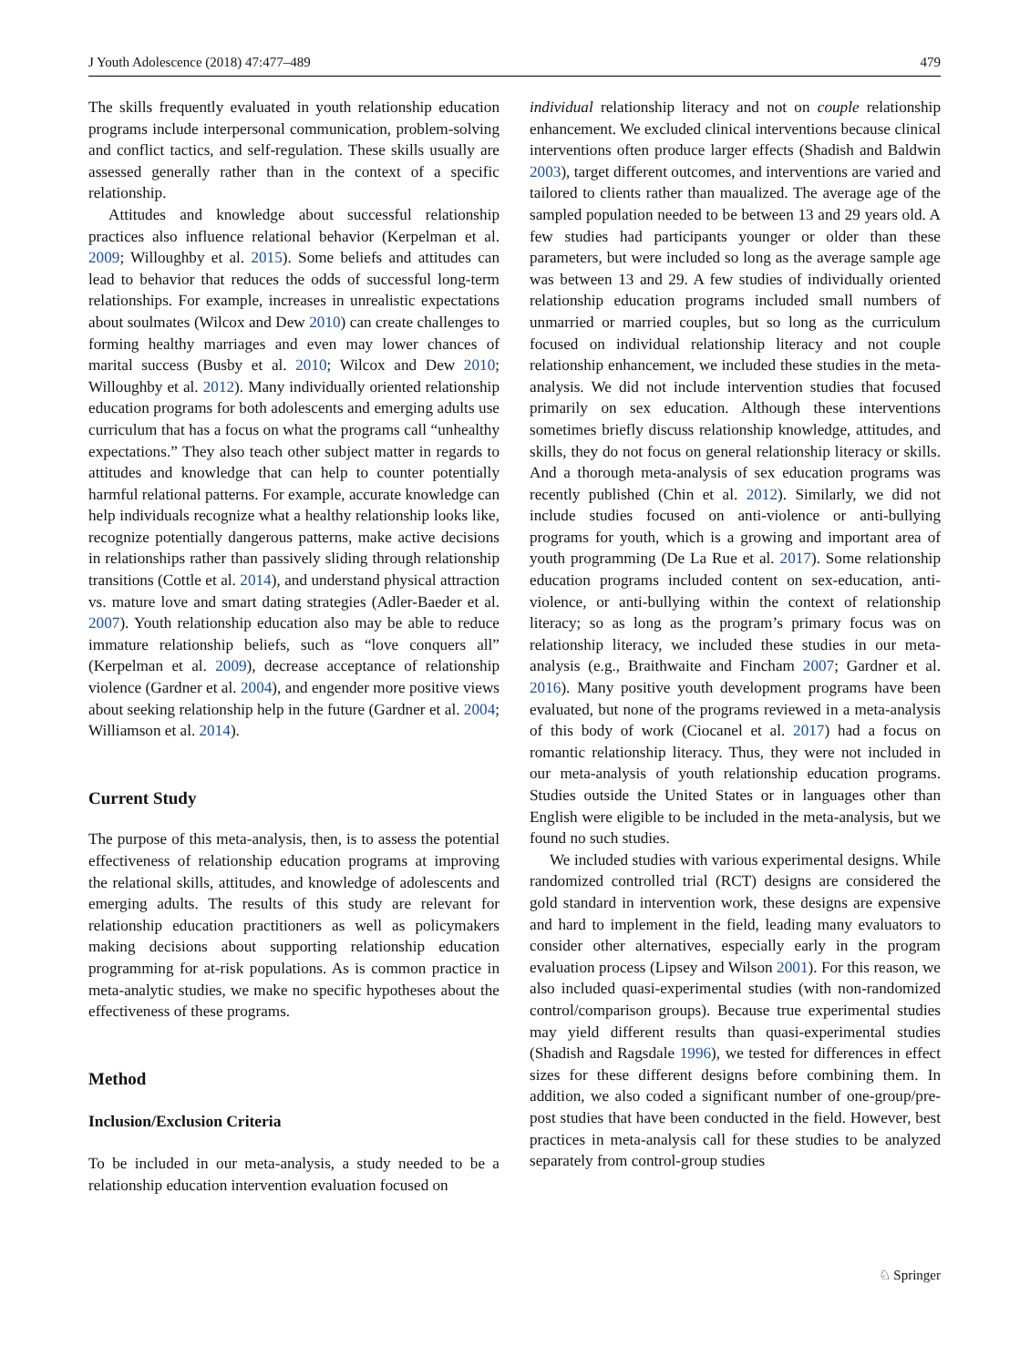J Youth Adolescence (2018) 47:477–489 479
The skills frequently evaluated in youth relationship education programs include interpersonal communication, problem-solving and conflict tactics, and self-regulation. These skills usually are assessed generally rather than in the context of a specific relationship.
Attitudes and knowledge about successful relationship practices also influence relational behavior (Kerpelman et al. 2009; Willoughby et al. 2015). Some beliefs and attitudes can lead to behavior that reduces the odds of successful long-term relationships. For example, increases in unrealistic expectations about soulmates (Wilcox and Dew 2010) can create challenges to forming healthy marriages and even may lower chances of marital success (Busby et al. 2010; Wilcox and Dew 2010; Willoughby et al. 2012). Many individually oriented relationship education programs for both adolescents and emerging adults use curriculum that has a focus on what the programs call “unhealthy expectations.” They also teach other subject matter in regards to attitudes and knowledge that can help to counter potentially harmful relational patterns. For example, accurate knowledge can help individuals recognize what a healthy relationship looks like, recognize potentially dangerous patterns, make active decisions in relationships rather than passively sliding through relationship transitions (Cottle et al. 2014), and understand physical attraction vs. mature love and smart dating strategies (Adler-Baeder et al. 2007). Youth relationship education also may be able to reduce immature relationship beliefs, such as “love conquers all” (Kerpelman et al. 2009), decrease acceptance of relationship violence (Gardner et al. 2004), and engender more positive views about seeking relationship help in the future (Gardner et al. 2004; Williamson et al. 2014).
Current Study
The purpose of this meta-analysis, then, is to assess the potential effectiveness of relationship education programs at improving the relational skills, attitudes, and knowledge of adolescents and emerging adults. The results of this study are relevant for relationship education practitioners as well as policymakers making decisions about supporting relationship education programming for at-risk populations. As is common practice in meta-analytic studies, we make no specific hypotheses about the effectiveness of these programs.
Method
Inclusion/Exclusion Criteria
To be included in our meta-analysis, a study needed to be a relationship education intervention evaluation focused on
individual relationship literacy and not on couple relationship enhancement. We excluded clinical interventions because clinical interventions often produce larger effects (Shadish and Baldwin 2003), target different outcomes, and interventions are varied and tailored to clients rather than maualized. The average age of the sampled population needed to be between 13 and 29 years old. A few studies had participants younger or older than these parameters, but were included so long as the average sample age was between 13 and 29. A few studies of individually oriented relationship education programs included small numbers of unmarried or married couples, but so long as the curriculum focused on individual relationship literacy and not couple relationship enhancement, we included these studies in the meta-analysis. We did not include intervention studies that focused primarily on sex education. Although these interventions sometimes briefly discuss relationship knowledge, attitudes, and skills, they do not focus on general relationship literacy or skills. And a thorough meta-analysis of sex education programs was recently published (Chin et al. 2012). Similarly, we did not include studies focused on anti-violence or anti-bullying programs for youth, which is a growing and important area of youth programming (De La Rue et al. 2017). Some relationship education programs included content on sex-education, anti-violence, or anti-bullying within the context of relationship literacy; so as long as the program’s primary focus was on relationship literacy, we included these studies in our meta-analysis (e.g., Braithwaite and Fincham 2007; Gardner et al. 2016). Many positive youth development programs have been evaluated, but none of the programs reviewed in a meta-analysis of this body of work (Ciocanel et al. 2017) had a focus on romantic relationship literacy. Thus, they were not included in our meta-analysis of youth relationship education programs. Studies outside the United States or in languages other than English were eligible to be included in the meta-analysis, but we found no such studies.
We included studies with various experimental designs. While randomized controlled trial (RCT) designs are considered the gold standard in intervention work, these designs are expensive and hard to implement in the field, leading many evaluators to consider other alternatives, especially early in the program evaluation process (Lipsey and Wilson 2001). For this reason, we also included quasi-experimental studies (with non-randomized control/comparison groups). Because true experimental studies may yield different results than quasi-experimental studies (Shadish and Ragsdale 1996), we tested for differences in effect sizes for these different designs before combining them. In addition, we also coded a significant number of one-group/pre-post studies that have been conducted in the field. However, best practices in meta-analysis call for these studies to be analyzed separately from control-group studies
♘ Springer